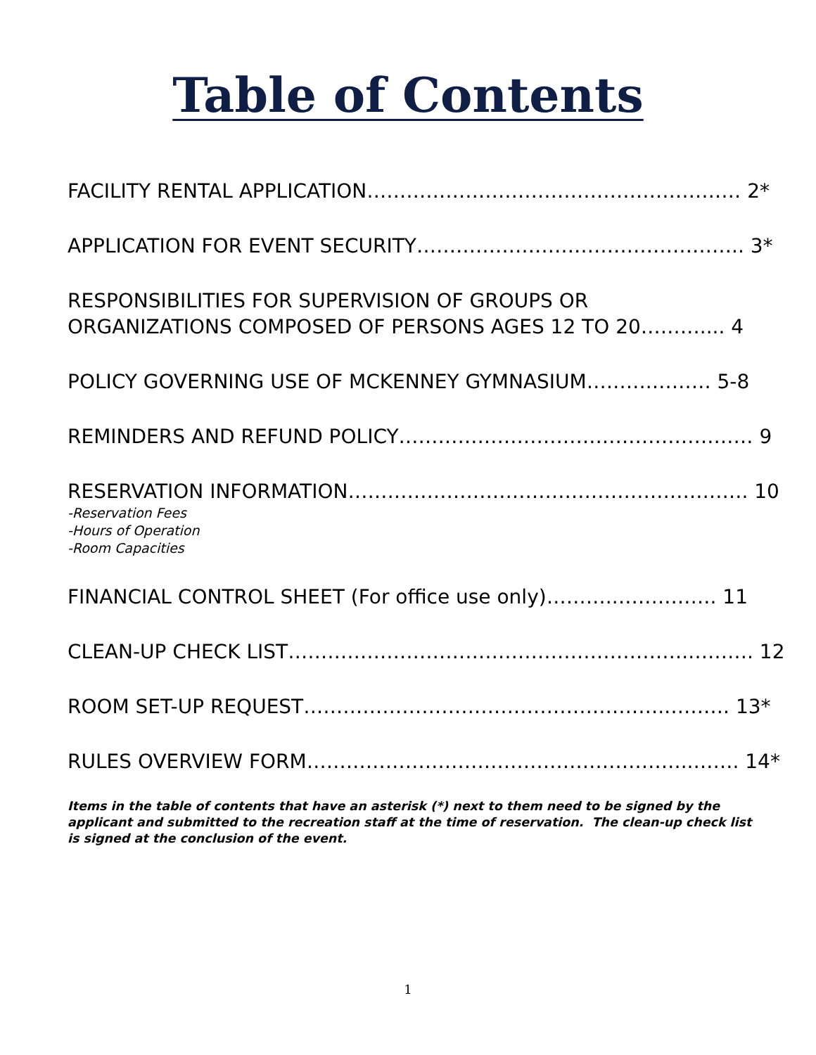Table of Contents
FACILITY RENTAL APPLICATION………………………………………………… 2*
APPLICATION FOR EVENT SECURITY………………………………………….. 3*
RESPONSIBILITIES FOR SUPERVISION OF GROUPS OR
ORGANIZATIONS COMPOSED OF PERSONS AGES 12 TO 20……….... 4
POLICY GOVERNING USE OF MCKENNEY GYMNASIUM……….……… 5-8
REMINDERS AND REFUND POLICY……………………………………………… 9
RESERVATION INFORMATION……………………………………………………. 10
-Reservation Fees
-Hours of Operation
-Room Capacities
FINANCIAL CONTROL SHEET (For office use only)……….……………. 11
CLEAN-UP CHECK LIST…………………………………………………….………. 12
ROOM SET-UP REQUEST……………………………………………….………. 13*
RULES OVERVIEW FORM…………………………………………………..……. 14*
Items in the table of contents that have an asterisk (*) next to them need to be signed by the applicant and submitted to the recreation staff at the time of reservation. The clean-up check list is signed at the conclusion of the event.
1